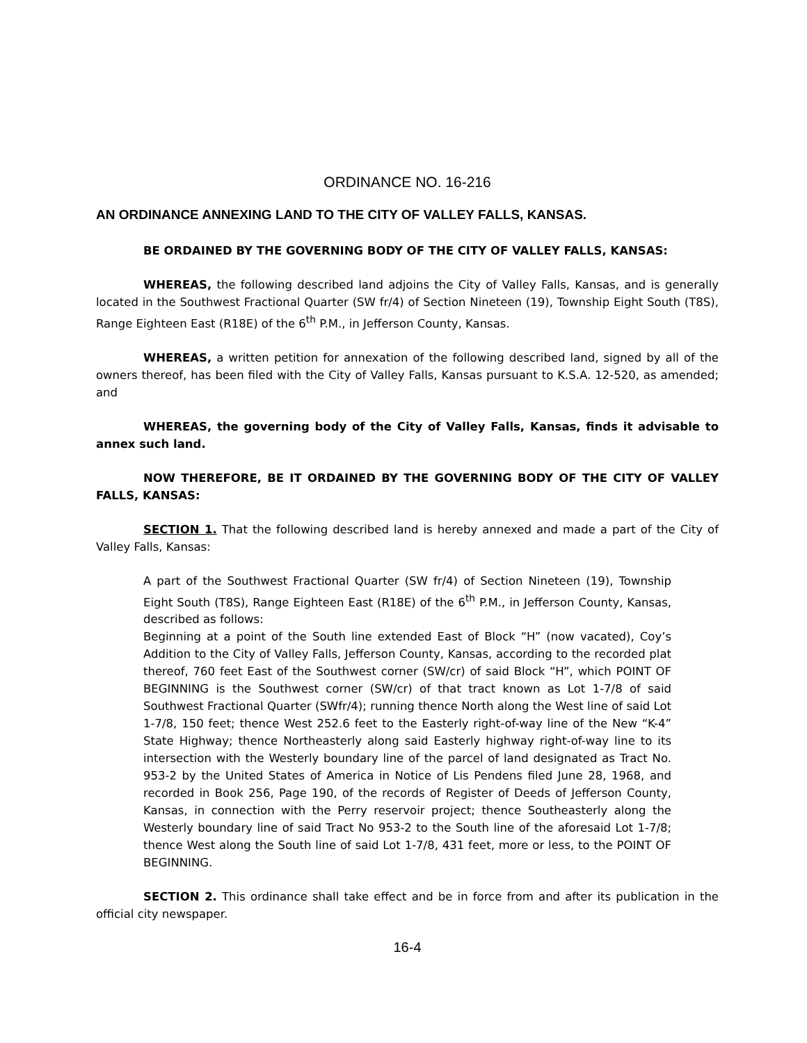ORDINANCE NO. 16-216
AN ORDINANCE ANNEXING LAND TO THE CITY OF VALLEY FALLS, KANSAS.
BE ORDAINED BY THE GOVERNING BODY OF THE CITY OF VALLEY FALLS, KANSAS:
WHEREAS, the following described land adjoins the City of Valley Falls, Kansas, and is generally located in the Southwest Fractional Quarter (SW fr/4) of Section Nineteen (19), Township Eight South (T8S), Range Eighteen East (R18E) of the 6<sup>th</sup> P.M., in Jefferson County, Kansas.
WHEREAS, a written petition for annexation of the following described land, signed by all of the owners thereof, has been filed with the City of Valley Falls, Kansas pursuant to K.S.A. 12-520, as amended; and
WHEREAS, the governing body of the City of Valley Falls, Kansas, finds it advisable to annex such land.
NOW THEREFORE, BE IT ORDAINED BY THE GOVERNING BODY OF THE CITY OF VALLEY FALLS, KANSAS:
SECTION 1. That the following described land is hereby annexed and made a part of the City of Valley Falls, Kansas:
A part of the Southwest Fractional Quarter (SW fr/4) of Section Nineteen (19), Township Eight South (T8S), Range Eighteen East (R18E) of the 6<sup>th</sup> P.M., in Jefferson County, Kansas, described as follows:
Beginning at a point of the South line extended East of Block “H” (now vacated), Coy’s Addition to the City of Valley Falls, Jefferson County, Kansas, according to the recorded plat thereof, 760 feet East of the Southwest corner (SW/cr) of said Block “H”, which POINT OF BEGINNING is the Southwest corner (SW/cr) of that tract known as Lot 1-7/8 of said Southwest Fractional Quarter (SWfr/4); running thence North along the West line of said Lot 1-7/8, 150 feet; thence West 252.6 feet to the Easterly right-of-way line of the New “K-4” State Highway; thence Northeasterly along said Easterly highway right-of-way line to its intersection with the Westerly boundary line of the parcel of land designated as Tract No. 953-2 by the United States of America in Notice of Lis Pendens filed June 28, 1968, and recorded in Book 256, Page 190, of the records of Register of Deeds of Jefferson County, Kansas, in connection with the Perry reservoir project; thence Southeasterly along the Westerly boundary line of said Tract No 953-2 to the South line of the aforesaid Lot 1-7/8; thence West along the South line of said Lot 1-7/8, 431 feet, more or less, to the POINT OF BEGINNING.
SECTION 2. This ordinance shall take effect and be in force from and after its publication in the official city newspaper.
16-4